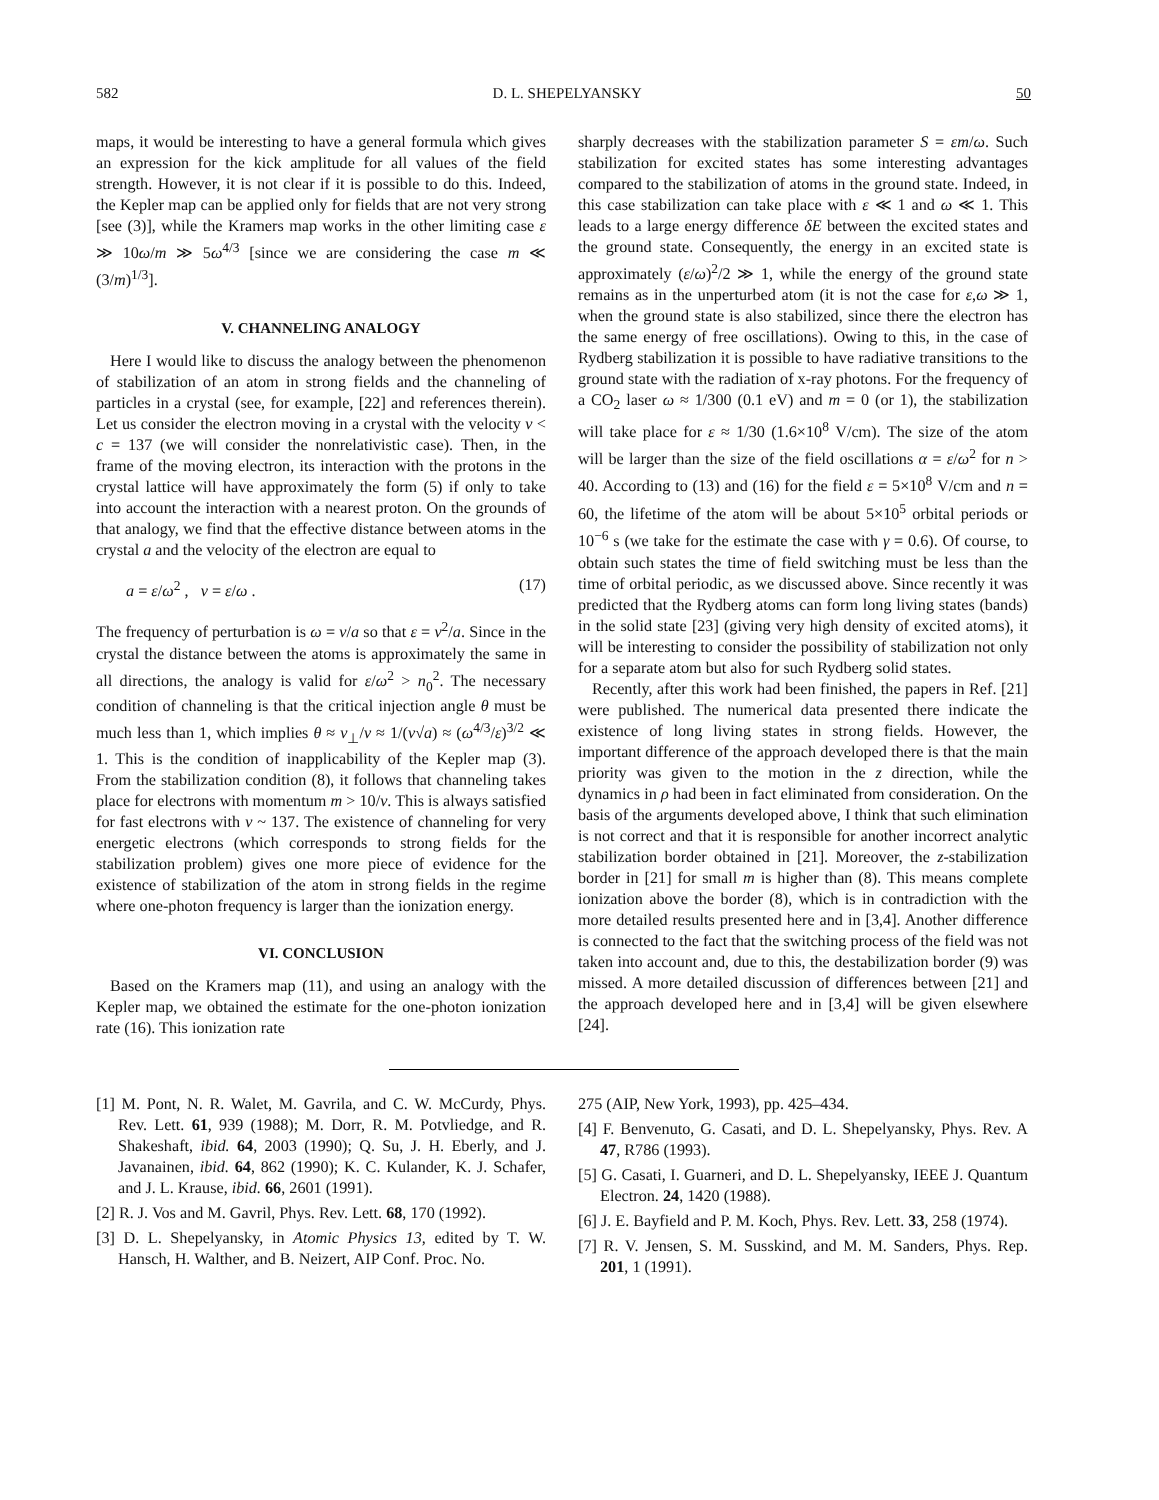582 D. L. SHEPELYANSKY 50
maps, it would be interesting to have a general formula which gives an expression for the kick amplitude for all values of the field strength. However, it is not clear if it is possible to do this. Indeed, the Kepler map can be applied only for fields that are not very strong [see (3)], while the Kramers map works in the other limiting case ε ≫ 10ω/m ≫ 5ω<sup>4/3</sup> [since we are considering the case m ≪ (3/m)<sup>1/3</sup>].
V. CHANNELING ANALOGY
Here I would like to discuss the analogy between the phenomenon of stabilization of an atom in strong fields and the channeling of particles in a crystal (see, for example, [22] and references therein). Let us consider the electron moving in a crystal with the velocity v < c = 137 (we will consider the nonrelativistic case). Then, in the frame of the moving electron, its interaction with the protons in the crystal lattice will have approximately the form (5) if only to take into account the interaction with a nearest proton. On the grounds of that analogy, we find that the effective distance between atoms in the crystal a and the velocity of the electron are equal to
a = ε/ω<sup>2</sup> , v = ε/ω . (17)
The frequency of perturbation is ω = v/a so that ε = v<sup>2</sup>/a. Since in the crystal the distance between the atoms is approximately the same in all directions, the analogy is valid for ε/ω<sup>2</sup> > n<sub>0</sub><sup>2</sup>. The necessary condition of channeling is that the critical injection angle θ must be much less than 1, which implies θ ≈ v<sub>⊥</sub>/v ≈ 1/(v√a) ≈ (ω<sup>4/3</sup>/ε)<sup>3/2</sup> ≪ 1. This is the condition of inapplicability of the Kepler map (3). From the stabilization condition (8), it follows that channeling takes place for electrons with momentum m > 10/v. This is always satisfied for fast electrons with v ~ 137. The existence of channeling for very energetic electrons (which corresponds to strong fields for the stabilization problem) gives one more piece of evidence for the existence of stabilization of the atom in strong fields in the regime where one-photon frequency is larger than the ionization energy.
VI. CONCLUSION
Based on the Kramers map (11), and using an analogy with the Kepler map, we obtained the estimate for the one-photon ionization rate (16). This ionization rate
sharply decreases with the stabilization parameter S = εm/ω. Such stabilization for excited states has some interesting advantages compared to the stabilization of atoms in the ground state. Indeed, in this case stabilization can take place with ε ≪ 1 and ω ≪ 1. This leads to a large energy difference δE between the excited states and the ground state. Consequently, the energy in an excited state is approximately (ε/ω)<sup>2</sup>/2 ≫ 1, while the energy of the ground state remains as in the unperturbed atom (it is not the case for ε,ω ≫ 1, when the ground state is also stabilized, since there the electron has the same energy of free oscillations). Owing to this, in the case of Rydberg stabilization it is possible to have radiative transitions to the ground state with the radiation of x-ray photons. For the frequency of a CO<sub>2</sub> laser ω ≈ 1/300 (0.1 eV) and m = 0 (or 1), the stabilization will take place for ε ≈ 1/30 (1.6×10<sup>8</sup> V/cm). The size of the atom will be larger than the size of the field oscillations α = ε/ω<sup>2</sup> for n > 40. According to (13) and (16) for the field ε = 5×10<sup>8</sup> V/cm and n = 60, the lifetime of the atom will be about 5×10<sup>5</sup> orbital periods or 10<sup>−6</sup> s (we take for the estimate the case with γ = 0.6). Of course, to obtain such states the time of field switching must be less than the time of orbital periodic, as we discussed above. Since recently it was predicted that the Rydberg atoms can form long living states (bands) in the solid state [23] (giving very high density of excited atoms), it will be interesting to consider the possibility of stabilization not only for a separate atom but also for such Rydberg solid states.
Recently, after this work had been finished, the papers in Ref. [21] were published. The numerical data presented there indicate the existence of long living states in strong fields. However, the important difference of the approach developed there is that the main priority was given to the motion in the z direction, while the dynamics in ρ had been in fact eliminated from consideration. On the basis of the arguments developed above, I think that such elimination is not correct and that it is responsible for another incorrect analytic stabilization border obtained in [21]. Moreover, the z-stabilization border in [21] for small m is higher than (8). This means complete ionization above the border (8), which is in contradiction with the more detailed results presented here and in [3,4]. Another difference is connected to the fact that the switching process of the field was not taken into account and, due to this, the destabilization border (9) was missed. A more detailed discussion of differences between [21] and the approach developed here and in [3,4] will be given elsewhere [24].
[1] M. Pont, N. R. Walet, M. Gavrila, and C. W. McCurdy, Phys. Rev. Lett. 61, 939 (1988); M. Dorr, R. M. Potvliedge, and R. Shakeshaft, ibid. 64, 2003 (1990); Q. Su, J. H. Eberly, and J. Javanainen, ibid. 64, 862 (1990); K. C. Kulander, K. J. Schafer, and J. L. Krause, ibid. 66, 2601 (1991).
[2] R. J. Vos and M. Gavril, Phys. Rev. Lett. 68, 170 (1992).
[3] D. L. Shepelyansky, in Atomic Physics 13, edited by T. W. Hansch, H. Walther, and B. Neizert, AIP Conf. Proc. No.
275 (AIP, New York, 1993), pp. 425–434.
[4] F. Benvenuto, G. Casati, and D. L. Shepelyansky, Phys. Rev. A 47, R786 (1993).
[5] G. Casati, I. Guarneri, and D. L. Shepelyansky, IEEE J. Quantum Electron. 24, 1420 (1988).
[6] J. E. Bayfield and P. M. Koch, Phys. Rev. Lett. 33, 258 (1974).
[7] R. V. Jensen, S. M. Susskind, and M. M. Sanders, Phys. Rep. 201, 1 (1991).